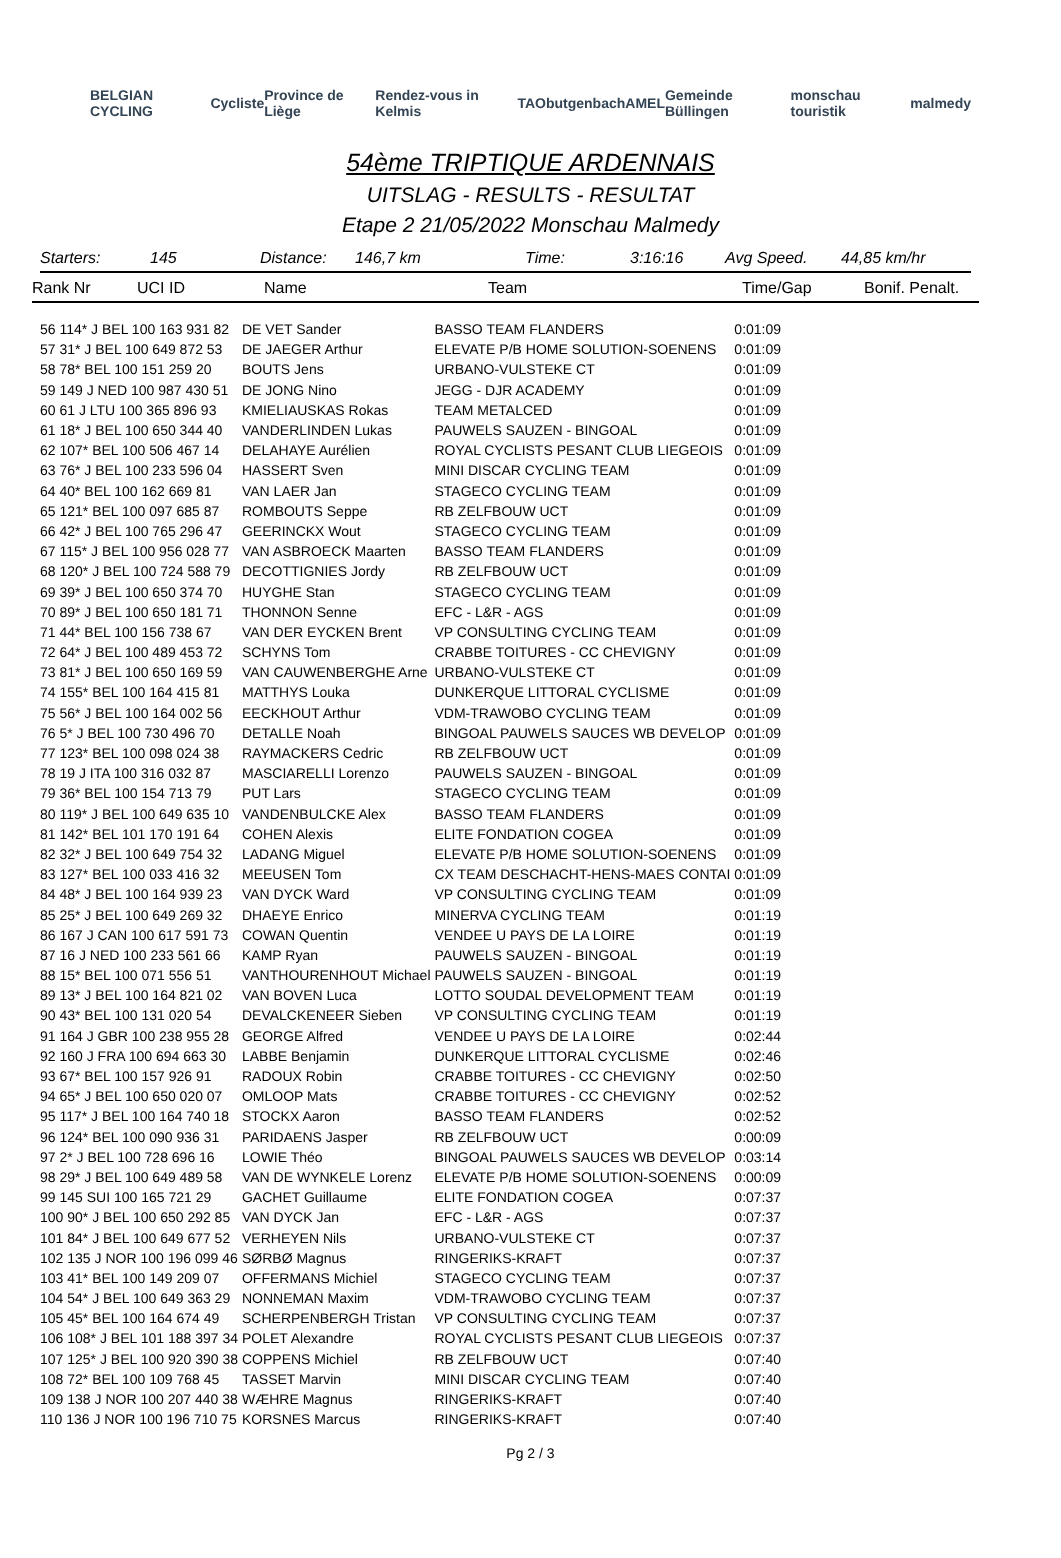BELGIAN CYCLING Cycliste Province de Liège Rendez-vous in Kelmis TAO butgenbach AMEL Gemeinde Büllingen monschau touristik malmedy
54ème TRIPTIQUE ARDENNAIS
UITSLAG - RESULTS - RESULTAT
Etape 2 21/05/2022 Monschau Malmedy
Starters: 145 Distance: 146,7 km Time: 3:16:16 Avg Speed. 44,85 km/hr
Rank Nr UCI ID Name Team Time/Gap Bonif. Penalt.
| 56 114* J BEL 100 163 931 82 | DE VET Sander | BASSO TEAM FLANDERS | 0:01:09 |
| 57 31* J BEL 100 649 872 53 | DE JAEGER Arthur | ELEVATE P/B HOME SOLUTION-SOENENS | 0:01:09 |
| 58 78* BEL 100 151 259 20 | BOUTS Jens | URBANO-VULSTEKE CT | 0:01:09 |
| 59 149 J NED 100 987 430 51 | DE JONG Nino | JEGG - DJR ACADEMY | 0:01:09 |
| 60 61 J LTU 100 365 896 93 | KMIELIAUSKAS Rokas | TEAM METALCED | 0:01:09 |
| 61 18* J BEL 100 650 344 40 | VANDERLINDEN Lukas | PAUWELS SAUZEN - BINGOAL | 0:01:09 |
| 62 107* BEL 100 506 467 14 | DELAHAYE Aurélien | ROYAL CYCLISTS PESANT CLUB LIEGEOIS | 0:01:09 |
| 63 76* J BEL 100 233 596 04 | HASSERT Sven | MINI DISCAR CYCLING TEAM | 0:01:09 |
| 64 40* BEL 100 162 669 81 | VAN LAER Jan | STAGECO CYCLING TEAM | 0:01:09 |
| 65 121* BEL 100 097 685 87 | ROMBOUTS Seppe | RB ZELFBOUW UCT | 0:01:09 |
| 66 42* J BEL 100 765 296 47 | GEERINCKX Wout | STAGECO CYCLING TEAM | 0:01:09 |
| 67 115* J BEL 100 956 028 77 | VAN ASBROECK Maarten | BASSO TEAM FLANDERS | 0:01:09 |
| 68 120* J BEL 100 724 588 79 | DECOTTIGNIES Jordy | RB ZELFBOUW UCT | 0:01:09 |
| 69 39* J BEL 100 650 374 70 | HUYGHE Stan | STAGECO CYCLING TEAM | 0:01:09 |
| 70 89* J BEL 100 650 181 71 | THONNON Senne | EFC - L&R - AGS | 0:01:09 |
| 71 44* BEL 100 156 738 67 | VAN DER EYCKEN Brent | VP CONSULTING CYCLING TEAM | 0:01:09 |
| 72 64* J BEL 100 489 453 72 | SCHYNS Tom | CRABBE TOITURES - CC CHEVIGNY | 0:01:09 |
| 73 81* J BEL 100 650 169 59 | VAN CAUWENBERGHE Arne | URBANO-VULSTEKE CT | 0:01:09 |
| 74 155* BEL 100 164 415 81 | MATTHYS Louka | DUNKERQUE LITTORAL CYCLISME | 0:01:09 |
| 75 56* J BEL 100 164 002 56 | EECKHOUT Arthur | VDM-TRAWOBO CYCLING TEAM | 0:01:09 |
| 76 5* J BEL 100 730 496 70 | DETALLE Noah | BINGOAL PAUWELS SAUCES WB DEVELOP | 0:01:09 |
| 77 123* BEL 100 098 024 38 | RAYMACKERS Cedric | RB ZELFBOUW UCT | 0:01:09 |
| 78 19 J ITA 100 316 032 87 | MASCIARELLI Lorenzo | PAUWELS SAUZEN - BINGOAL | 0:01:09 |
| 79 36* BEL 100 154 713 79 | PUT Lars | STAGECO CYCLING TEAM | 0:01:09 |
| 80 119* J BEL 100 649 635 10 | VANDENBULCKE Alex | BASSO TEAM FLANDERS | 0:01:09 |
| 81 142* BEL 101 170 191 64 | COHEN Alexis | ELITE FONDATION COGEA | 0:01:09 |
| 82 32* J BEL 100 649 754 32 | LADANG Miguel | ELEVATE P/B HOME SOLUTION-SOENENS | 0:01:09 |
| 83 127* BEL 100 033 416 32 | MEEUSEN Tom | CX TEAM DESCHACHT-HENS-MAES CONTAI | 0:01:09 |
| 84 48* J BEL 100 164 939 23 | VAN DYCK Ward | VP CONSULTING CYCLING TEAM | 0:01:09 |
| 85 25* J BEL 100 649 269 32 | DHAEYE Enrico | MINERVA CYCLING TEAM | 0:01:19 |
| 86 167 J CAN 100 617 591 73 | COWAN Quentin | VENDEE U PAYS DE LA LOIRE | 0:01:19 |
| 87 16 J NED 100 233 561 66 | KAMP Ryan | PAUWELS SAUZEN - BINGOAL | 0:01:19 |
| 88 15* BEL 100 071 556 51 | VANTHOURENHOUT Michael | PAUWELS SAUZEN - BINGOAL | 0:01:19 |
| 89 13* J BEL 100 164 821 02 | VAN BOVEN Luca | LOTTO SOUDAL DEVELOPMENT TEAM | 0:01:19 |
| 90 43* BEL 100 131 020 54 | DEVALCKENEER Sieben | VP CONSULTING CYCLING TEAM | 0:01:19 |
| 91 164 J GBR 100 238 955 28 | GEORGE Alfred | VENDEE U PAYS DE LA LOIRE | 0:02:44 |
| 92 160 J FRA 100 694 663 30 | LABBE Benjamin | DUNKERQUE LITTORAL CYCLISME | 0:02:46 |
| 93 67* BEL 100 157 926 91 | RADOUX Robin | CRABBE TOITURES - CC CHEVIGNY | 0:02:50 |
| 94 65* J BEL 100 650 020 07 | OMLOOP Mats | CRABBE TOITURES - CC CHEVIGNY | 0:02:52 |
| 95 117* J BEL 100 164 740 18 | STOCKX Aaron | BASSO TEAM FLANDERS | 0:02:52 |
| 96 124* BEL 100 090 936 31 | PARIDAENS Jasper | RB ZELFBOUW UCT | 0:00:09 |
| 97 2* J BEL 100 728 696 16 | LOWIE Théo | BINGOAL PAUWELS SAUCES WB DEVELOP | 0:03:14 |
| 98 29* J BEL 100 649 489 58 | VAN DE WYNKELE Lorenz | ELEVATE P/B HOME SOLUTION-SOENENS | 0:00:09 |
| 99 145 SUI 100 165 721 29 | GACHET Guillaume | ELITE FONDATION COGEA | 0:07:37 |
| 100 90* J BEL 100 650 292 85 | VAN DYCK Jan | EFC - L&R - AGS | 0:07:37 |
| 101 84* J BEL 100 649 677 52 | VERHEYEN Nils | URBANO-VULSTEKE CT | 0:07:37 |
| 102 135 J NOR 100 196 099 46 | SØRBØ Magnus | RINGERIKS-KRAFT | 0:07:37 |
| 103 41* BEL 100 149 209 07 | OFFERMANS Michiel | STAGECO CYCLING TEAM | 0:07:37 |
| 104 54* J BEL 100 649 363 29 | NONNEMAN Maxim | VDM-TRAWOBO CYCLING TEAM | 0:07:37 |
| 105 45* BEL 100 164 674 49 | SCHERPENBERGH Tristan | VP CONSULTING CYCLING TEAM | 0:07:37 |
| 106 108* J BEL 101 188 397 34 | POLET Alexandre | ROYAL CYCLISTS PESANT CLUB LIEGEOIS | 0:07:37 |
| 107 125* J BEL 100 920 390 38 | COPPENS Michiel | RB ZELFBOUW UCT | 0:07:40 |
| 108 72* BEL 100 109 768 45 | TASSET Marvin | MINI DISCAR CYCLING TEAM | 0:07:40 |
| 109 138 J NOR 100 207 440 38 | WÆHRE Magnus | RINGERIKS-KRAFT | 0:07:40 |
| 110 136 J NOR 100 196 710 75 | KORSNES Marcus | RINGERIKS-KRAFT | 0:07:40 |
Pg 2 / 3